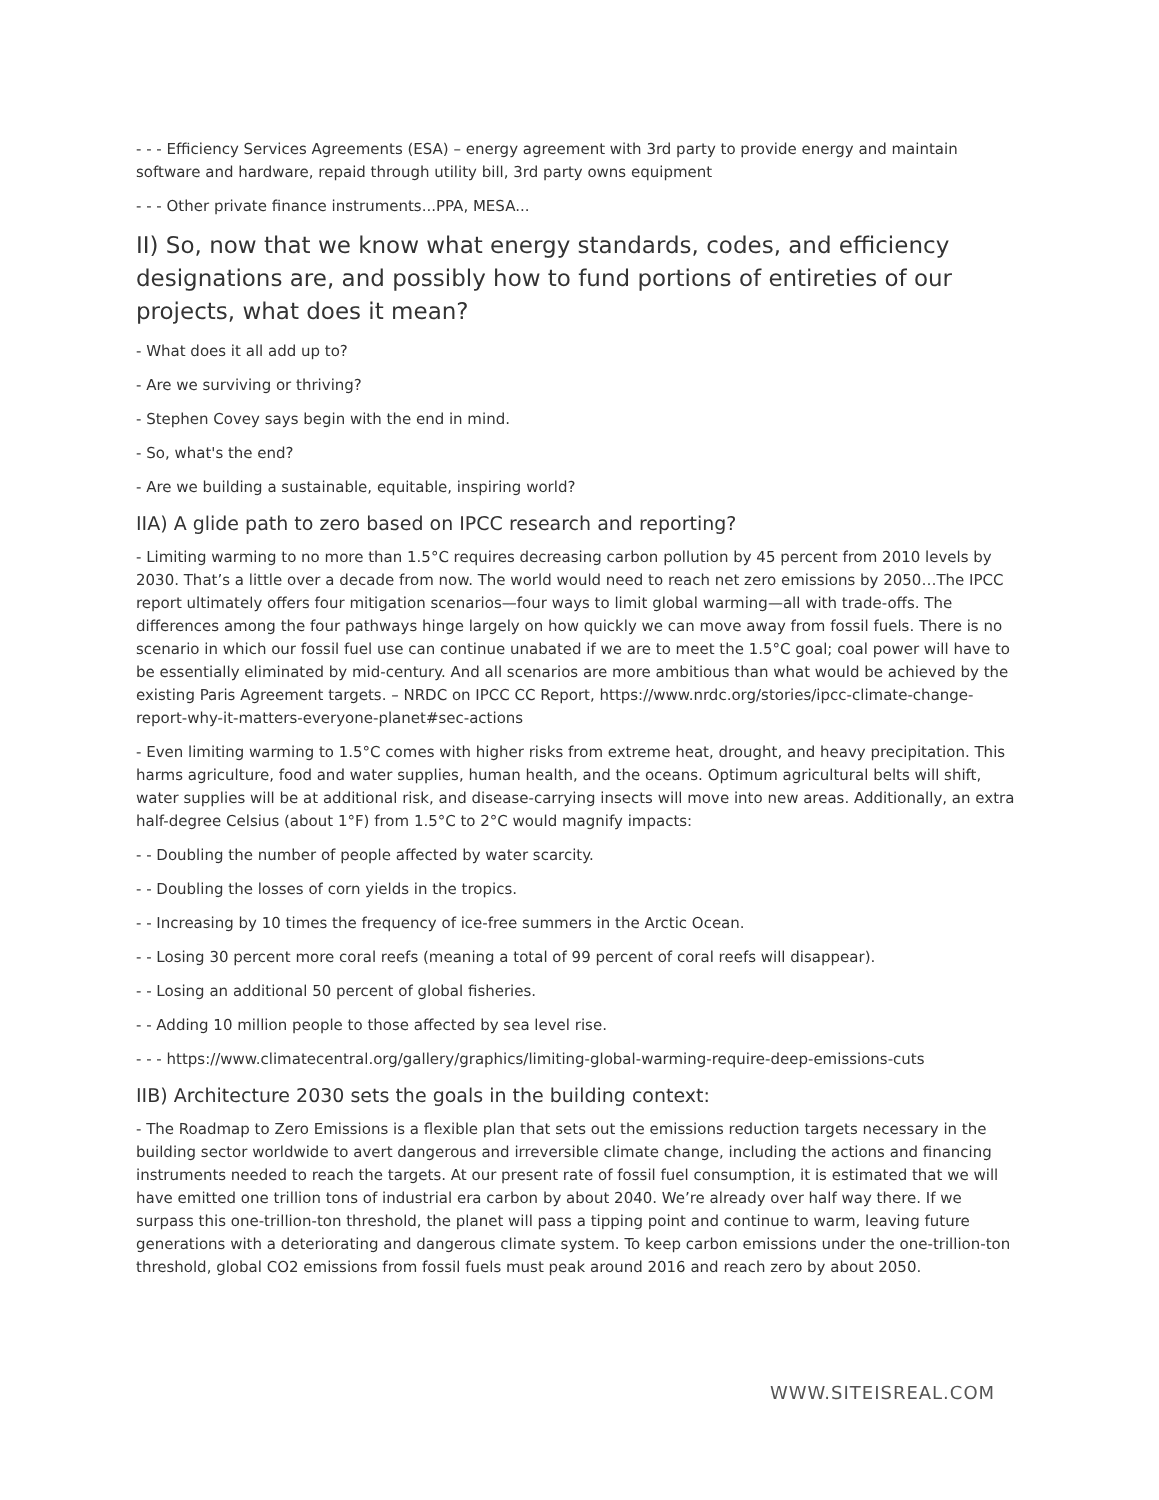- - - Efficiency Services Agreements (ESA) – energy agreement with 3rd party to provide energy and maintain software and hardware, repaid through utility bill, 3rd party owns equipment
- - - Other private finance instruments...PPA, MESA...
II) So, now that we know what energy standards, codes, and efficiency designations are, and possibly how to fund portions of entireties of our projects, what does it mean?
- What does it all add up to?
- Are we surviving or thriving?
- Stephen Covey says begin with the end in mind.
- So, what's the end?
- Are we building a sustainable, equitable, inspiring world?
IIA) A glide path to zero based on IPCC research and reporting?
- Limiting warming to no more than 1.5°C requires decreasing carbon pollution by 45 percent from 2010 levels by 2030. That’s a little over a decade from now. The world would need to reach net zero emissions by 2050…The IPCC report ultimately offers four mitigation scenarios—four ways to limit global warming—all with trade-offs. The differences among the four pathways hinge largely on how quickly we can move away from fossil fuels. There is no scenario in which our fossil fuel use can continue unabated if we are to meet the 1.5°C goal; coal power will have to be essentially eliminated by mid-century. And all scenarios are more ambitious than what would be achieved by the existing Paris Agreement targets. – NRDC on IPCC CC Report, https://www.nrdc.org/stories/ipcc-climate-change-report-why-it-matters-everyone-planet#sec-actions
- Even limiting warming to 1.5°C comes with higher risks from extreme heat, drought, and heavy precipitation. This harms agriculture, food and water supplies, human health, and the oceans. Optimum agricultural belts will shift, water supplies will be at additional risk, and disease-carrying insects will move into new areas. Additionally, an extra half-degree Celsius (about 1°F) from 1.5°C to 2°C would magnify impacts:
- - Doubling the number of people affected by water scarcity.
- - Doubling the losses of corn yields in the tropics.
- - Increasing by 10 times the frequency of ice-free summers in the Arctic Ocean.
- - Losing 30 percent more coral reefs (meaning a total of 99 percent of coral reefs will disappear).
- - Losing an additional 50 percent of global fisheries.
- - Adding 10 million people to those affected by sea level rise.
- - - https://www.climatecentral.org/gallery/graphics/limiting-global-warming-require-deep-emissions-cuts
IIB) Architecture 2030 sets the goals in the building context:
- The Roadmap to Zero Emissions is a flexible plan that sets out the emissions reduction targets necessary in the building sector worldwide to avert dangerous and irreversible climate change, including the actions and financing instruments needed to reach the targets. At our present rate of fossil fuel consumption, it is estimated that we will have emitted one trillion tons of industrial era carbon by about 2040. We’re already over half way there. If we surpass this one-trillion-ton threshold, the planet will pass a tipping point and continue to warm, leaving future generations with a deteriorating and dangerous climate system. To keep carbon emissions under the one-trillion-ton threshold, global CO2 emissions from fossil fuels must peak around 2016 and reach zero by about 2050.
WWW.SITEISREAL.COM